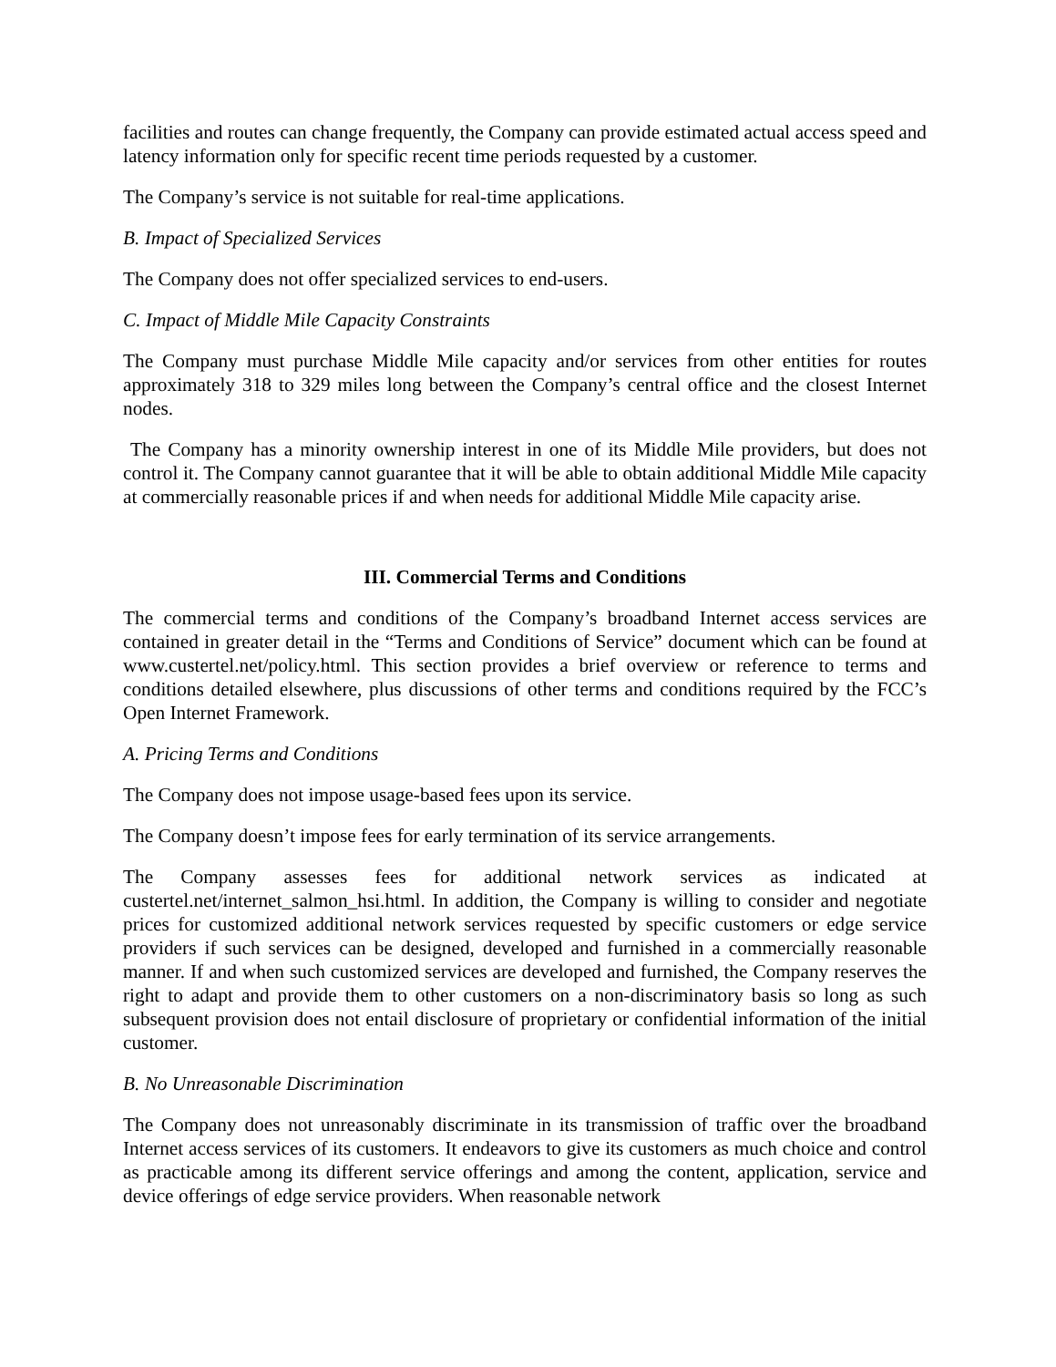facilities and routes can change frequently, the Company can provide estimated actual access speed and latency information only for specific recent time periods requested by a customer.
The Company’s service is not suitable for real-time applications.
B. Impact of Specialized Services
The Company does not offer specialized services to end-users.
C. Impact of Middle Mile Capacity Constraints
The Company must purchase Middle Mile capacity and/or services from other entities for routes approximately 318 to 329 miles long between the Company’s central office and the closest Internet nodes.
The Company has a minority ownership interest in one of its Middle Mile providers, but does not control it. The Company cannot guarantee that it will be able to obtain additional Middle Mile capacity at commercially reasonable prices if and when needs for additional Middle Mile capacity arise.
III. Commercial Terms and Conditions
The commercial terms and conditions of the Company’s broadband Internet access services are contained in greater detail in the “Terms and Conditions of Service” document which can be found at www.custertel.net/policy.html. This section provides a brief overview or reference to terms and conditions detailed elsewhere, plus discussions of other terms and conditions required by the FCC’s Open Internet Framework.
A. Pricing Terms and Conditions
The Company does not impose usage-based fees upon its service.
The Company doesn’t impose fees for early termination of its service arrangements.
The Company assesses fees for additional network services as indicated at custertel.net/internet_salmon_hsi.html. In addition, the Company is willing to consider and negotiate prices for customized additional network services requested by specific customers or edge service providers if such services can be designed, developed and furnished in a commercially reasonable manner. If and when such customized services are developed and furnished, the Company reserves the right to adapt and provide them to other customers on a non-discriminatory basis so long as such subsequent provision does not entail disclosure of proprietary or confidential information of the initial customer.
B. No Unreasonable Discrimination
The Company does not unreasonably discriminate in its transmission of traffic over the broadband Internet access services of its customers. It endeavors to give its customers as much choice and control as practicable among its different service offerings and among the content, application, service and device offerings of edge service providers. When reasonable network